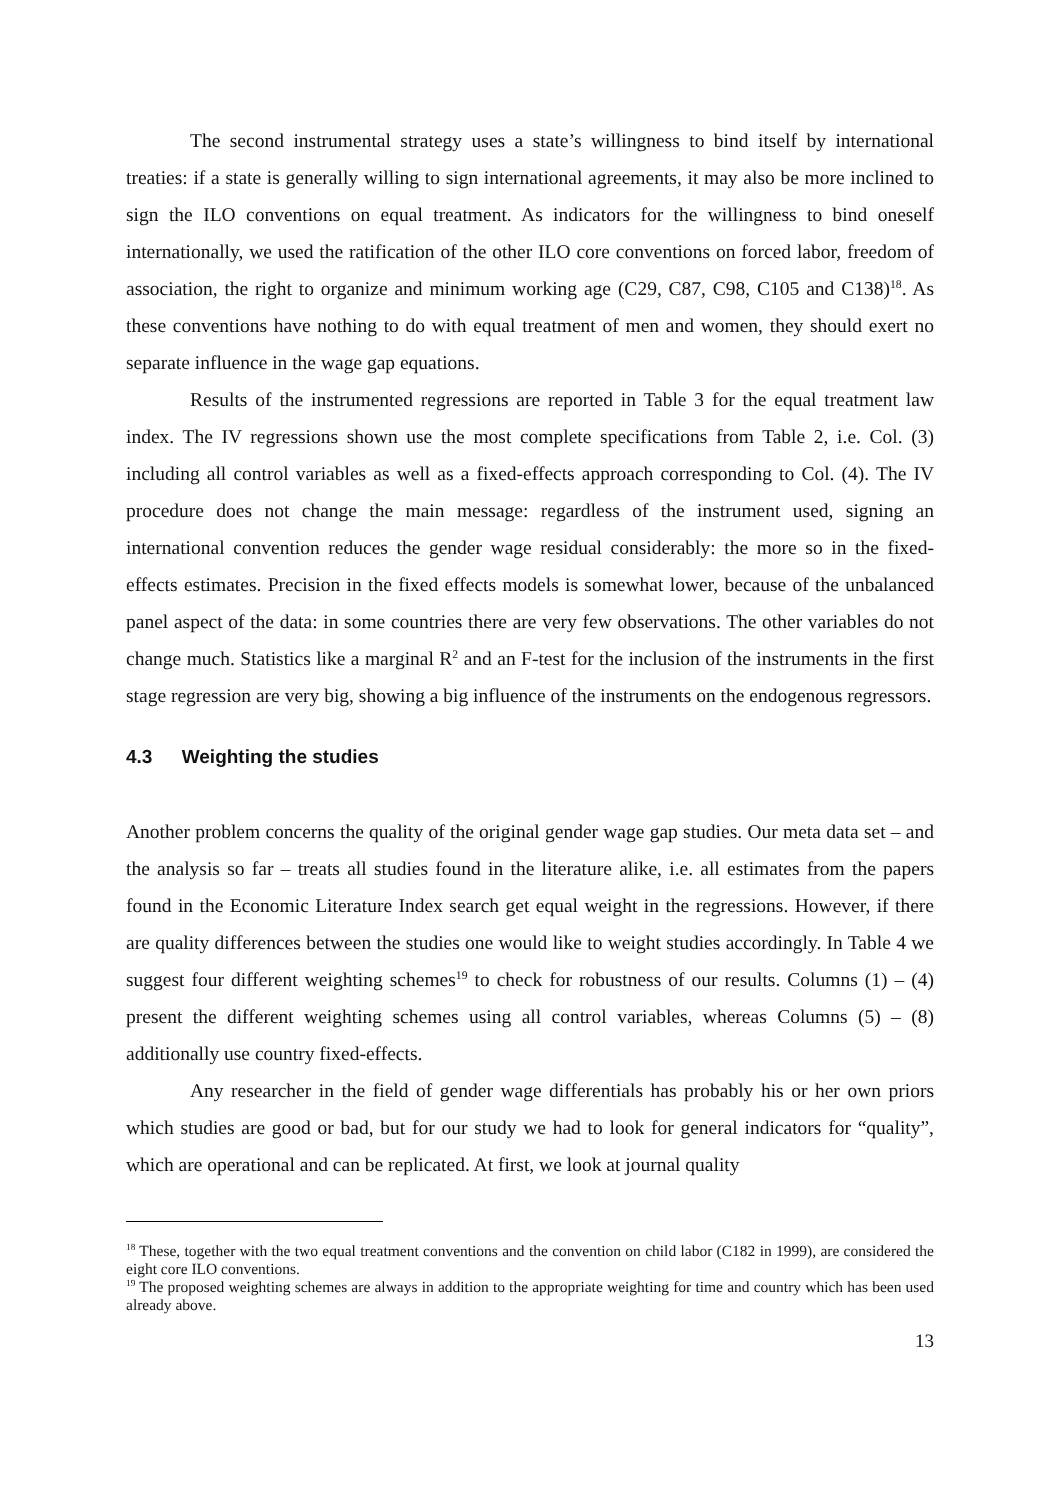The second instrumental strategy uses a state’s willingness to bind itself by international treaties: if a state is generally willing to sign international agreements, it may also be more inclined to sign the ILO conventions on equal treatment. As indicators for the willingness to bind oneself internationally, we used the ratification of the other ILO core conventions on forced labor, freedom of association, the right to organize and minimum working age (C29, C87, C98, C105 and C138)<sup>18</sup>. As these conventions have nothing to do with equal treatment of men and women, they should exert no separate influence in the wage gap equations.
Results of the instrumented regressions are reported in Table 3 for the equal treatment law index. The IV regressions shown use the most complete specifications from Table 2, i.e. Col. (3) including all control variables as well as a fixed-effects approach corresponding to Col. (4). The IV procedure does not change the main message: regardless of the instrument used, signing an international convention reduces the gender wage residual considerably: the more so in the fixed-effects estimates. Precision in the fixed effects models is somewhat lower, because of the unbalanced panel aspect of the data: in some countries there are very few observations. The other variables do not change much. Statistics like a marginal R<sup>2</sup> and an F-test for the inclusion of the instruments in the first stage regression are very big, showing a big influence of the instruments on the endogenous regressors.
4.3 Weighting the studies
Another problem concerns the quality of the original gender wage gap studies. Our meta data set – and the analysis so far – treats all studies found in the literature alike, i.e. all estimates from the papers found in the Economic Literature Index search get equal weight in the regressions. However, if there are quality differences between the studies one would like to weight studies accordingly. In Table 4 we suggest four different weighting schemes<sup>19</sup> to check for robustness of our results. Columns (1) – (4) present the different weighting schemes using all control variables, whereas Columns (5) – (8) additionally use country fixed-effects.
Any researcher in the field of gender wage differentials has probably his or her own priors which studies are good or bad, but for our study we had to look for general indicators for “quality”, which are operational and can be replicated. At first, we look at journal quality
<sup>18</sup> These, together with the two equal treatment conventions and the convention on child labor (C182 in 1999), are considered the eight core ILO conventions.
<sup>19</sup> The proposed weighting schemes are always in addition to the appropriate weighting for time and country which has been used already above.
13